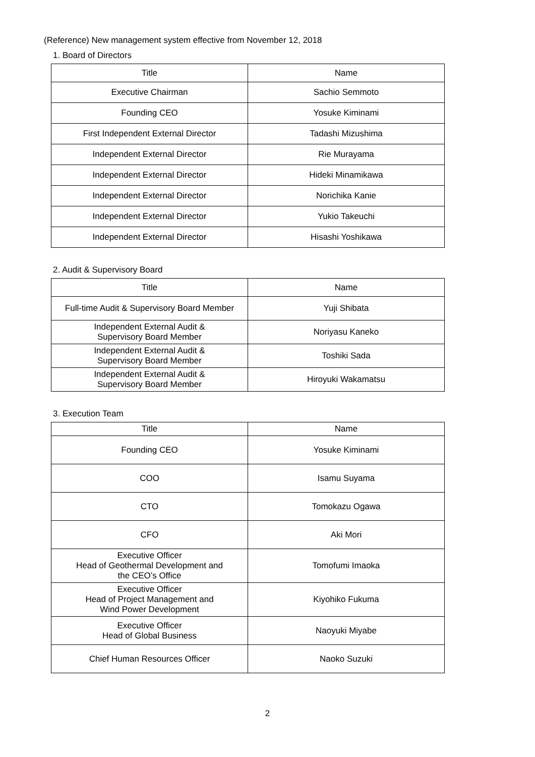(Reference) New management system effective from November 12, 2018
1. Board of Directors
| Title | Name |
| --- | --- |
| Executive Chairman | Sachio Semmoto |
| Founding CEO | Yosuke Kiminami |
| First Independent External Director | Tadashi Mizushima |
| Independent External Director | Rie Murayama |
| Independent External Director | Hideki Minamikawa |
| Independent External Director | Norichika Kanie |
| Independent External Director | Yukio Takeuchi |
| Independent External Director | Hisashi Yoshikawa |
2. Audit & Supervisory Board
| Title | Name |
| --- | --- |
| Full-time Audit & Supervisory Board Member | Yuji Shibata |
| Independent External Audit & Supervisory Board Member | Noriyasu Kaneko |
| Independent External Audit & Supervisory Board Member | Toshiki Sada |
| Independent External Audit & Supervisory Board Member | Hiroyuki Wakamatsu |
3. Execution Team
| Title | Name |
| --- | --- |
| Founding CEO | Yosuke Kiminami |
| COO | Isamu Suyama |
| CTO | Tomokazu Ogawa |
| CFO | Aki Mori |
| Executive Officer Head of Geothermal Development and the CEO’s Office | Tomofumi Imaoka |
| Executive Officer Head of Project Management and Wind Power Development | Kiyohiko Fukuma |
| Executive Officer Head of Global Business | Naoyuki Miyabe |
| Chief Human Resources Officer | Naoko Suzuki |
2